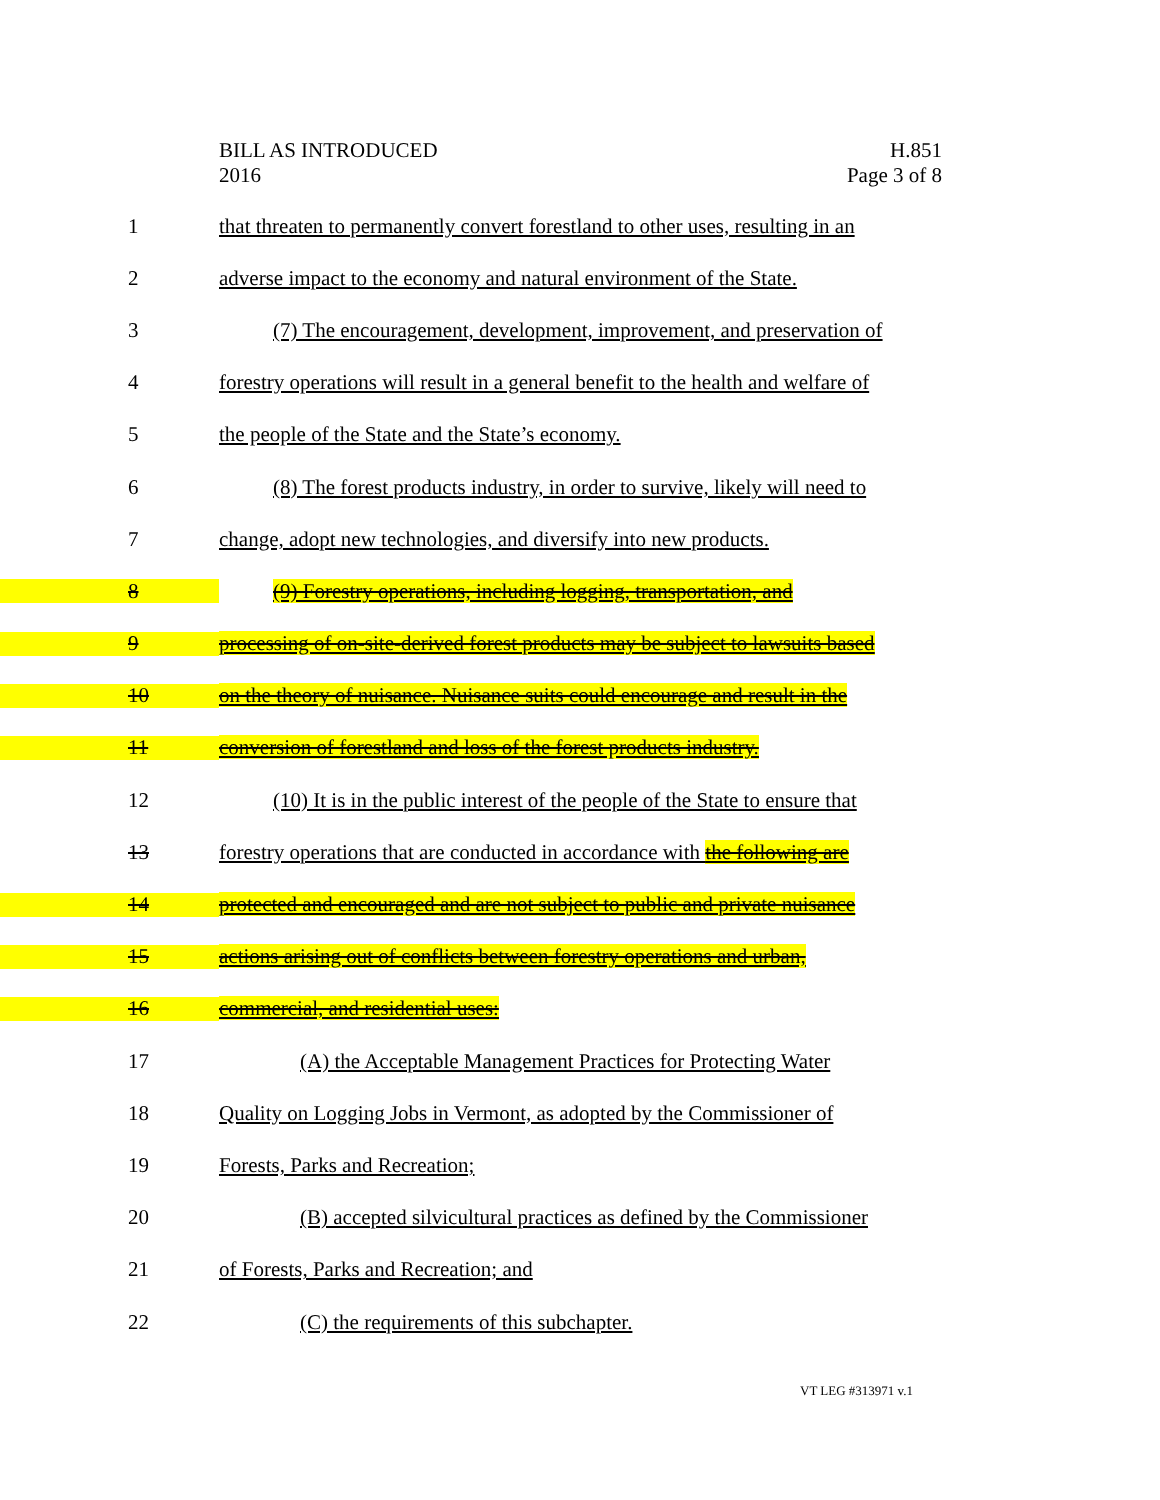BILL AS INTRODUCED
2016
H.851
Page 3 of 8
1 that threaten to permanently convert forestland to other uses, resulting in an
2 adverse impact to the economy and natural environment of the State.
3 (7) The encouragement, development, improvement, and preservation of
4 forestry operations will result in a general benefit to the health and welfare of
5 the people of the State and the State’s economy.
6 (8) The forest products industry, in order to survive, likely will need to
7 change, adopt new technologies, and diversify into new products.
8 (9) Forestry operations, including logging, transportation, and
9 processing of on-site-derived forest products may be subject to lawsuits based
10 on the theory of nuisance. Nuisance suits could encourage and result in the
11 conversion of forestland and loss of the forest products industry.
12 (10) It is in the public interest of the people of the State to ensure that
13 forestry operations that are conducted in accordance with the following are
14 protected and encouraged and are not subject to public and private nuisance
15 actions arising out of conflicts between forestry operations and urban,
16 commercial, and residential uses:
17 (A) the Acceptable Management Practices for Protecting Water
18 Quality on Logging Jobs in Vermont, as adopted by the Commissioner of
19 Forests, Parks and Recreation;
20 (B) accepted silvicultural practices as defined by the Commissioner
21 of Forests, Parks and Recreation; and
22 (C) the requirements of this subchapter.
VT LEG #313971 v.1